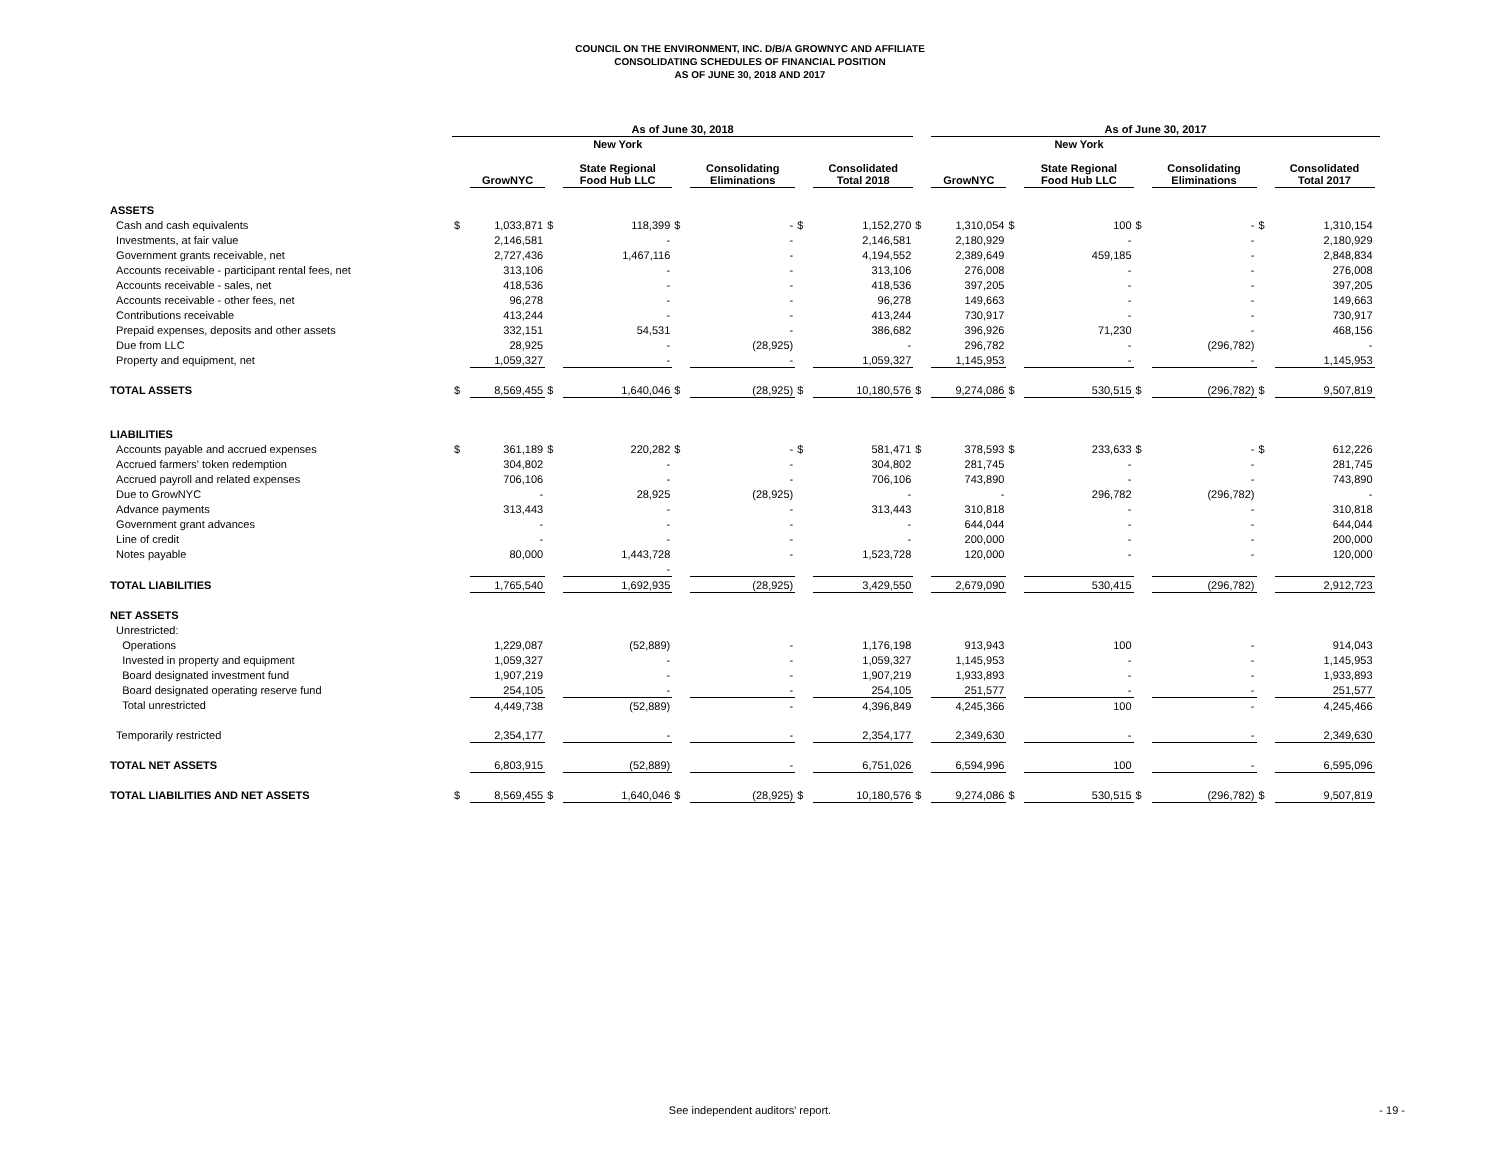COUNCIL ON THE ENVIRONMENT, INC. D/B/A GROWNYC AND AFFILIATE
CONSOLIDATING SCHEDULES OF FINANCIAL POSITION
AS OF JUNE 30, 2018 AND 2017
| | As of June 30, 2018 | | | | | | | | | As of June 30, 2017 | | | | | | | |
| --- | --- | --- | --- | --- | --- | --- | --- | --- | --- | --- | --- | --- | --- | --- | --- | --- | --- |
| | | GrowNYC | | New York State Regional Food Hub LLC | | Consolidating Eliminations | | Consolidated Total 2018 | | GrowNYC | | New York State Regional Food Hub LLC | | Consolidating Eliminations | | Consolidated Total 2017 | |
| ASSETS | | | | | | | | | | | | | | | | | |
| Cash and cash equivalents | $ | 1,033,871 | $ | 118,399 | $ | - | $ | 1,152,270 | $ | 1,310,054 | $ | 100 | $ | - | $ | 1,310,154 | |
| Investments, at fair value | | 2,146,581 | | - | | - | | 2,146,581 | | 2,180,929 | | - | | - | | 2,180,929 | |
| Government grants receivable, net | | 2,727,436 | | 1,467,116 | | - | | 4,194,552 | | 2,389,649 | | 459,185 | | - | | 2,848,834 | |
| Accounts receivable - participant rental fees, net | | 313,106 | | - | | - | | 313,106 | | 276,008 | | - | | - | | 276,008 | |
| Accounts receivable - sales, net | | 418,536 | | - | | - | | 418,536 | | 397,205 | | - | | - | | 397,205 | |
| Accounts receivable - other fees, net | | 96,278 | | - | | - | | 96,278 | | 149,663 | | - | | - | | 149,663 | |
| Contributions receivable | | 413,244 | | - | | - | | 413,244 | | 730,917 | | - | | - | | 730,917 | |
| Prepaid expenses, deposits and other assets | | 332,151 | | 54,531 | | - | | 386,682 | | 396,926 | | 71,230 | | - | | 468,156 | |
| Due from LLC | | 28,925 | | - | | (28,925) | | - | | 296,782 | | - | | (296,782) | | - | |
| Property and equipment, net | | 1,059,327 | | - | | - | | 1,059,327 | | 1,145,953 | | - | | - | | 1,145,953 | |
| TOTAL ASSETS | $ | 8,569,455 | $ | 1,640,046 | $ | (28,925) | $ | 10,180,576 | $ | 9,274,086 | $ | 530,515 | $ | (296,782) | $ | 9,507,819 | |
| LIABILITIES | | | | | | | | | | | | | | | | | |
| Accounts payable and accrued expenses | $ | 361,189 | $ | 220,282 | $ | - | $ | 581,471 | $ | 378,593 | $ | 233,633 | $ | - | $ | 612,226 | |
| Accrued farmers' token redemption | | 304,802 | | - | | - | | 304,802 | | 281,745 | | - | | - | | 281,745 | |
| Accrued payroll and related expenses | | 706,106 | | - | | - | | 706,106 | | 743,890 | | - | | - | | 743,890 | |
| Due to GrowNYC | | - | | 28,925 | | (28,925) | | - | | - | | 296,782 | | (296,782) | | - | |
| Advance payments | | 313,443 | | - | | - | | 313,443 | | 310,818 | | - | | - | | 310,818 | |
| Government grant advances | | - | | - | | - | | - | | 644,044 | | - | | - | | 644,044 | |
| Line of credit | | - | | - | | - | | - | | 200,000 | | - | | - | | 200,000 | |
| Notes payable | | 80,000 | | 1,443,728 | | - | | 1,523,728 | | 120,000 | | - | | - | | 120,000 | |
| | | | | - | | | | | | | | | | | | | |
| TOTAL LIABILITIES | | 1,765,540 | | 1,692,935 | | (28,925) | | 3,429,550 | | 2,679,090 | | 530,415 | | (296,782) | | 2,912,723 | |
| NET ASSETS | | | | | | | | | | | | | | | | | |
| Unrestricted: | | | | | | | | | | | | | | | | | |
| Operations | | 1,229,087 | | (52,889) | | - | | 1,176,198 | | 913,943 | | 100 | | - | | 914,043 | |
| Invested in property and equipment | | 1,059,327 | | - | | - | | 1,059,327 | | 1,145,953 | | - | | - | | 1,145,953 | |
| Board designated investment fund | | 1,907,219 | | - | | - | | 1,907,219 | | 1,933,893 | | - | | - | | 1,933,893 | |
| Board designated operating reserve fund | | 254,105 | | - | | - | | 254,105 | | 251,577 | | - | | - | | 251,577 | |
| Total unrestricted | | 4,449,738 | | (52,889) | | - | | 4,396,849 | | 4,245,366 | | 100 | | - | | 4,245,466 | |
| Temporarily restricted | | 2,354,177 | | - | | - | | 2,354,177 | | 2,349,630 | | - | | - | | 2,349,630 | |
| TOTAL NET ASSETS | | 6,803,915 | | (52,889) | | - | | 6,751,026 | | 6,594,996 | | 100 | | - | | 6,595,096 | |
| TOTAL LIABILITIES AND NET ASSETS | $ | 8,569,455 | $ | 1,640,046 | $ | (28,925) | $ | 10,180,576 | $ | 9,274,086 | $ | 530,515 | $ | (296,782) | $ | 9,507,819 | |
See independent auditors' report.
- 19 -